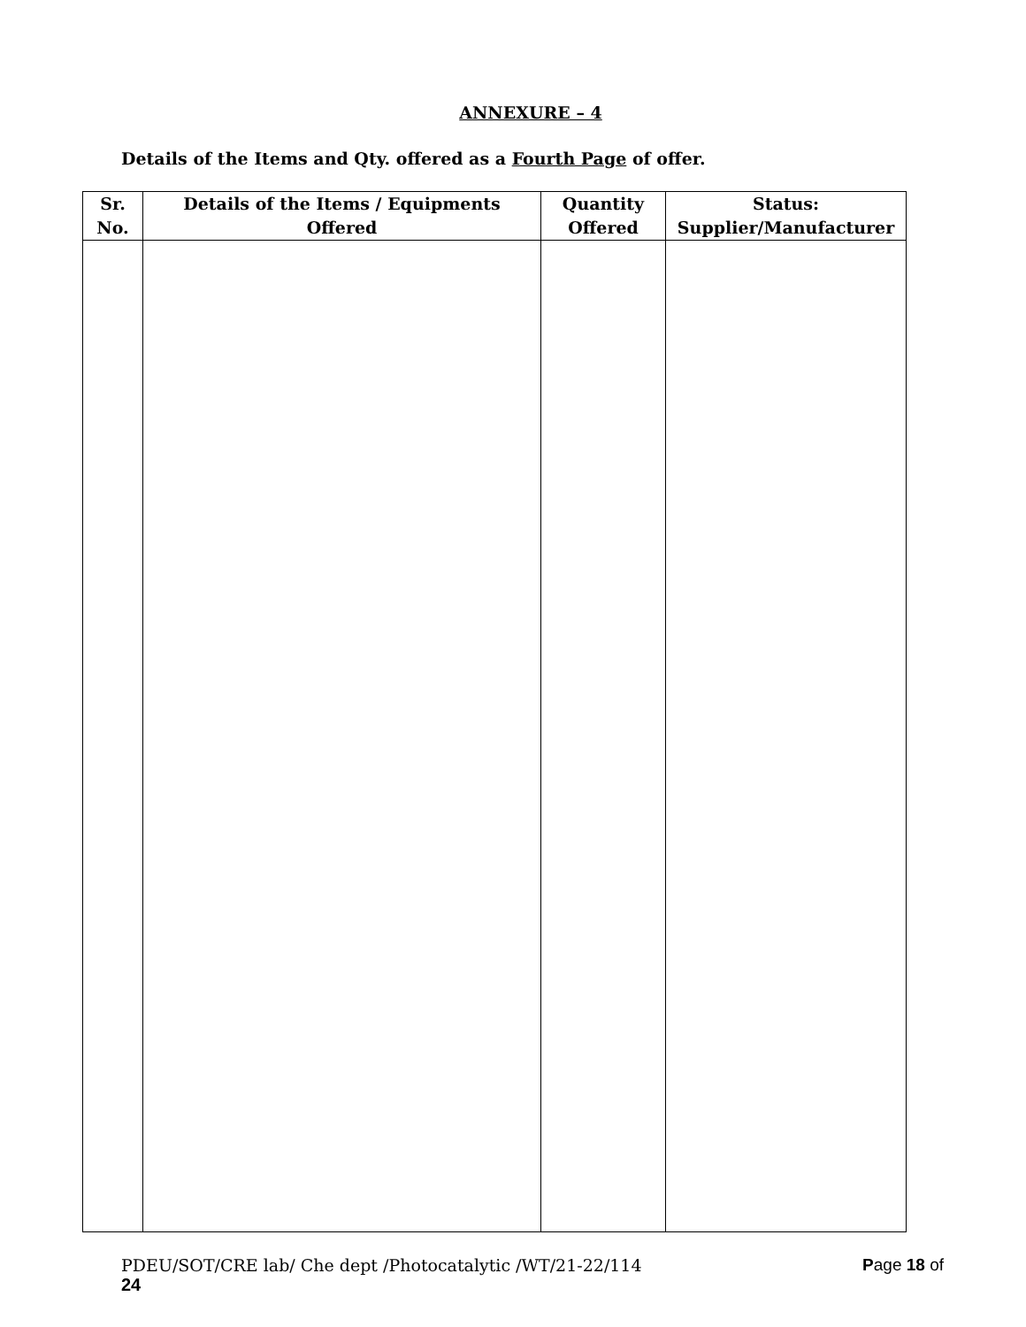ANNEXURE – 4
Details of the Items and Qty. offered as a Fourth Page of offer.
| Sr. No. | Details of the Items / Equipments Offered | Quantity Offered | Status: Supplier/Manufacturer |
| --- | --- | --- | --- |
PDEU/SOT/CRE lab/ Che dept /Photocatalytic /WT/21-22/114 Page 18 of
24